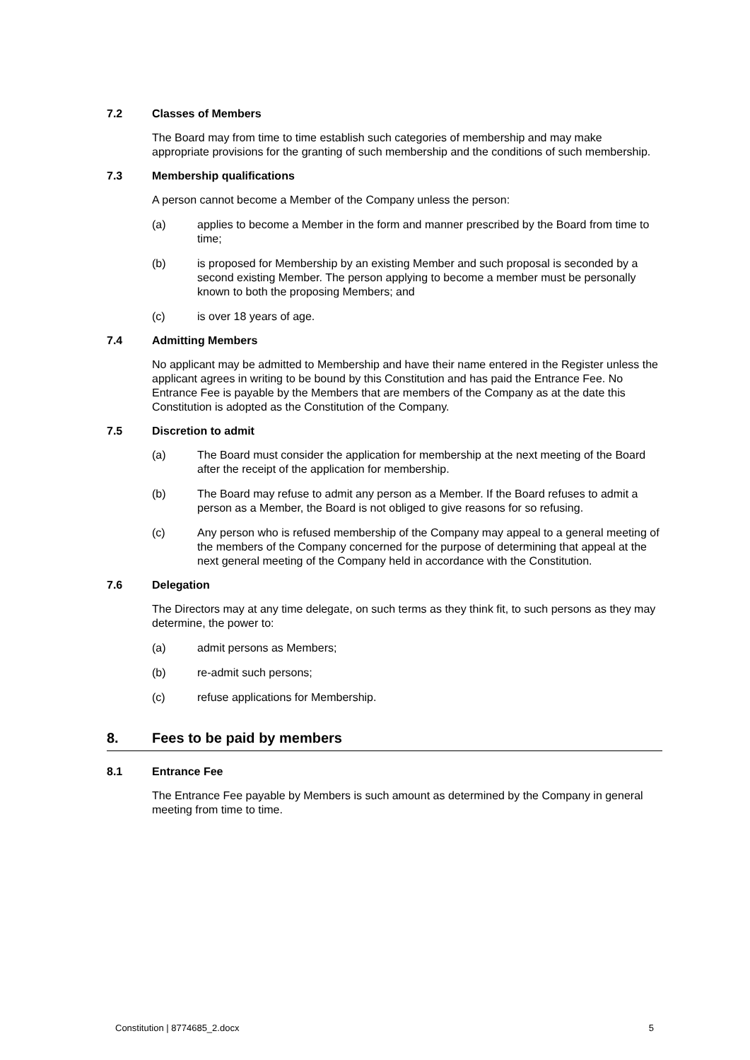7.2 Classes of Members
The Board may from time to time establish such categories of membership and may make appropriate provisions for the granting of such membership and the conditions of such membership.
7.3 Membership qualifications
A person cannot become a Member of the Company unless the person:
(a) applies to become a Member in the form and manner prescribed by the Board from time to time;
(b) is proposed for Membership by an existing Member and such proposal is seconded by a second existing Member. The person applying to become a member must be personally known to both the proposing Members; and
(c) is over 18 years of age.
7.4 Admitting Members
No applicant may be admitted to Membership and have their name entered in the Register unless the applicant agrees in writing to be bound by this Constitution and has paid the Entrance Fee. No Entrance Fee is payable by the Members that are members of the Company as at the date this Constitution is adopted as the Constitution of the Company.
7.5 Discretion to admit
(a) The Board must consider the application for membership at the next meeting of the Board after the receipt of the application for membership.
(b) The Board may refuse to admit any person as a Member. If the Board refuses to admit a person as a Member, the Board is not obliged to give reasons for so refusing.
(c) Any person who is refused membership of the Company may appeal to a general meeting of the members of the Company concerned for the purpose of determining that appeal at the next general meeting of the Company held in accordance with the Constitution.
7.6 Delegation
The Directors may at any time delegate, on such terms as they think fit, to such persons as they may determine, the power to:
(a) admit persons as Members;
(b) re-admit such persons;
(c) refuse applications for Membership.
8. Fees to be paid by members
8.1 Entrance Fee
The Entrance Fee payable by Members is such amount as determined by the Company in general meeting from time to time.
Constitution | 8774685_2.docx 5